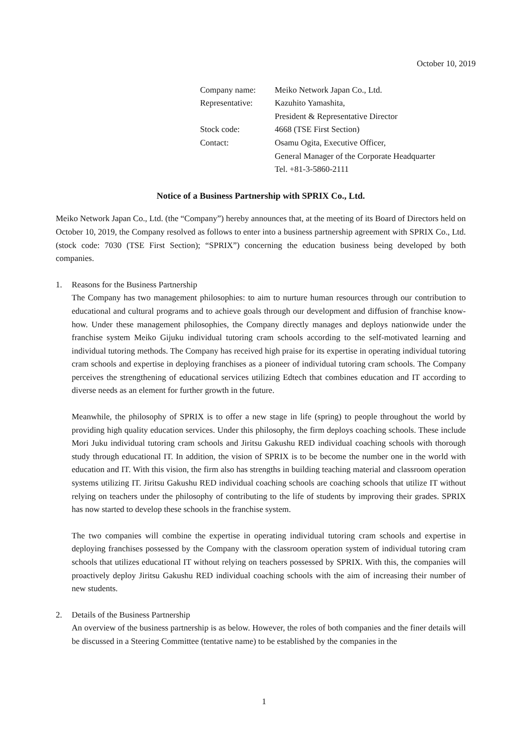October 10, 2019
| Company name: | Meiko Network Japan Co., Ltd. |
| Representative: | Kazuhito Yamashita, |
| | President & Representative Director |
| Stock code: | 4668 (TSE First Section) |
| Contact: | Osamu Ogita, Executive Officer, |
| | General Manager of the Corporate Headquarter |
| | Tel. +81-3-5860-2111 |
Notice of a Business Partnership with SPRIX Co., Ltd.
Meiko Network Japan Co., Ltd. (the “Company”) hereby announces that, at the meeting of its Board of Directors held on October 10, 2019, the Company resolved as follows to enter into a business partnership agreement with SPRIX Co., Ltd. (stock code: 7030 (TSE First Section); “SPRIX”) concerning the education business being developed by both companies.
1. Reasons for the Business Partnership
The Company has two management philosophies: to aim to nurture human resources through our contribution to educational and cultural programs and to achieve goals through our development and diffusion of franchise know-how. Under these management philosophies, the Company directly manages and deploys nationwide under the franchise system Meiko Gijuku individual tutoring cram schools according to the self-motivated learning and individual tutoring methods. The Company has received high praise for its expertise in operating individual tutoring cram schools and expertise in deploying franchises as a pioneer of individual tutoring cram schools. The Company perceives the strengthening of educational services utilizing Edtech that combines education and IT according to diverse needs as an element for further growth in the future.
Meanwhile, the philosophy of SPRIX is to offer a new stage in life (spring) to people throughout the world by providing high quality education services. Under this philosophy, the firm deploys coaching schools. These include Mori Juku individual tutoring cram schools and Jiritsu Gakushu RED individual coaching schools with thorough study through educational IT. In addition, the vision of SPRIX is to be become the number one in the world with education and IT. With this vision, the firm also has strengths in building teaching material and classroom operation systems utilizing IT. Jiritsu Gakushu RED individual coaching schools are coaching schools that utilize IT without relying on teachers under the philosophy of contributing to the life of students by improving their grades. SPRIX has now started to develop these schools in the franchise system.
The two companies will combine the expertise in operating individual tutoring cram schools and expertise in deploying franchises possessed by the Company with the classroom operation system of individual tutoring cram schools that utilizes educational IT without relying on teachers possessed by SPRIX. With this, the companies will proactively deploy Jiritsu Gakushu RED individual coaching schools with the aim of increasing their number of new students.
2. Details of the Business Partnership
An overview of the business partnership is as below. However, the roles of both companies and the finer details will be discussed in a Steering Committee (tentative name) to be established by the companies in the
1